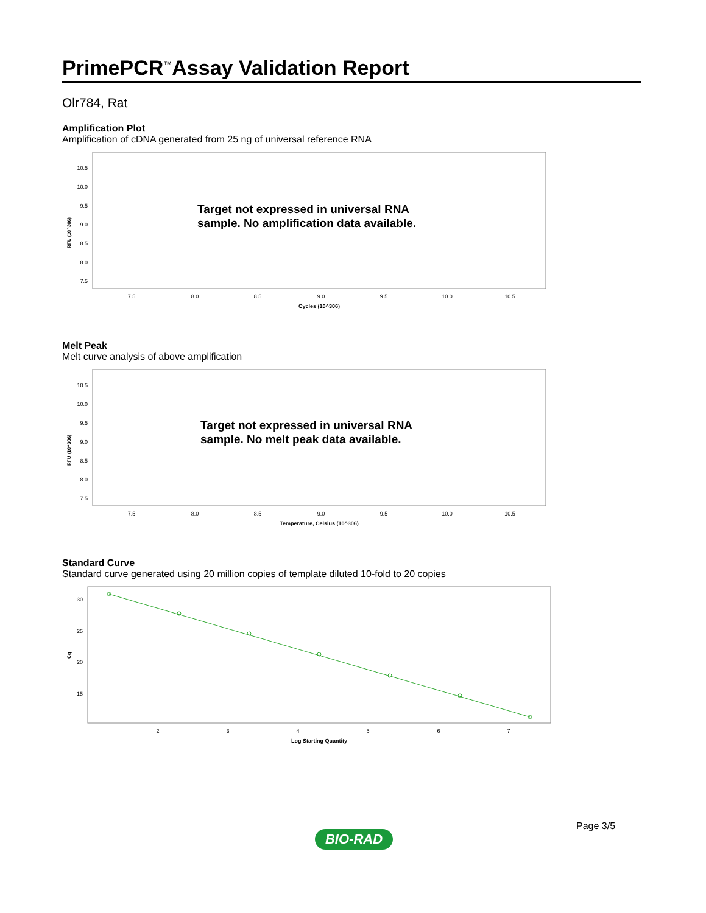PrimePCR<sup>™</sup>Assay Validation Report
Olr784, Rat
Amplification Plot
Amplification of cDNA generated from 25 ng of universal reference RNA
10.5
10.0
9.5
9.0
8.5
8.0
7.5
7.5
8.0
8.5
9.0
9.5
10.0
10.5
Cycles (10^306)
RFU (10^306)
Target not expressed in universal RNA
sample. No amplification data available.
Melt Peak
Melt curve analysis of above amplification
10.5
10.0
9.5
9.0
8.5
8.0
7.5
7.5
8.0
8.5
9.0
9.5
10.0
10.5
Temperature, Celsius (10^306)
RFU (10^306)
Target not expressed in universal RNA
sample. No melt peak data available.
Standard Curve
Standard curve generated using 20 million copies of template diluted 10-fold to 20 copies
30
25
20
15
2
3
4
5
6
7
Log Starting Quantity
Cq
Page 3/5
BIO-RAD